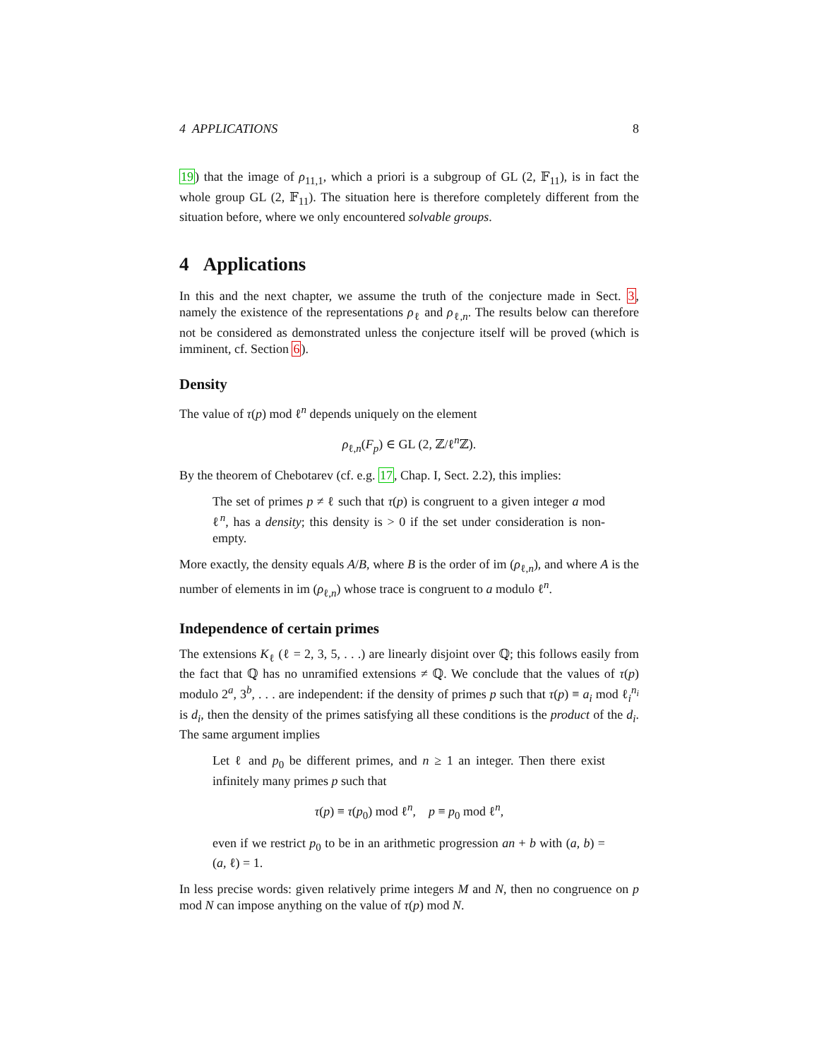4 APPLICATIONS 8
19) that the image of ρ<sub>11,1</sub>, which a priori is a subgroup of GL (2, 𝔽<sub>11</sub>), is in fact the whole group GL (2, 𝔽<sub>11</sub>). The situation here is therefore completely different from the situation before, where we only encountered solvable groups.
4 Applications
In this and the next chapter, we assume the truth of the conjecture made in Sect. 3, namely the existence of the representations ρ<sub>ℓ</sub> and ρ<sub>ℓ,n</sub>. The results below can therefore not be considered as demonstrated unless the conjecture itself will be proved (which is imminent, cf. Section 6).
Density
The value of τ(p) mod ℓ<sup>n</sup> depends uniquely on the element
ρ<sub>ℓ,n</sub>(F<sub>p</sub>) ∈ GL (2, ℤ/ℓ<sup>n</sup>ℤ).
By the theorem of Chebotarev (cf. e.g. 17, Chap. I, Sect. 2.2), this implies:
The set of primes p ≠ ℓ such that τ(p) is congruent to a given integer a mod ℓ<sup>n</sup>, has a density; this density is > 0 if the set under consideration is non-empty.
More exactly, the density equals A/B, where B is the order of im (ρ<sub>ℓ,n</sub>), and where A is the number of elements in im (ρ<sub>ℓ,n</sub>) whose trace is congruent to a modulo ℓ<sup>n</sup>.
Independence of certain primes
The extensions K<sub>ℓ</sub> (ℓ = 2, 3, 5, . . .) are linearly disjoint over ℚ; this follows easily from the fact that ℚ has no unramified extensions ≠ ℚ. We conclude that the values of τ(p) modulo 2<sup>a</sup>, 3<sup>b</sup>, . . . are independent: if the density of primes p such that τ(p) ≡ a<sub>i</sub> mod ℓ<sub>i</sub><sup>n<sub>i</sub></sup> is d<sub>i</sub>, then the density of the primes satisfying all these conditions is the product of the d<sub>i</sub>. The same argument implies
Let ℓ and p<sub>0</sub> be different primes, and n ≥ 1 an integer. Then there exist infinitely many primes p such that
τ(p) ≡ τ(p<sub>0</sub>) mod ℓ<sup>n</sup>, p ≡ p<sub>0</sub> mod ℓ<sup>n</sup>,
even if we restrict p<sub>0</sub> to be in an arithmetic progression an + b with (a, b) = (a, ℓ) = 1.
In less precise words: given relatively prime integers M and N, then no congruence on p mod N can impose anything on the value of τ(p) mod N.